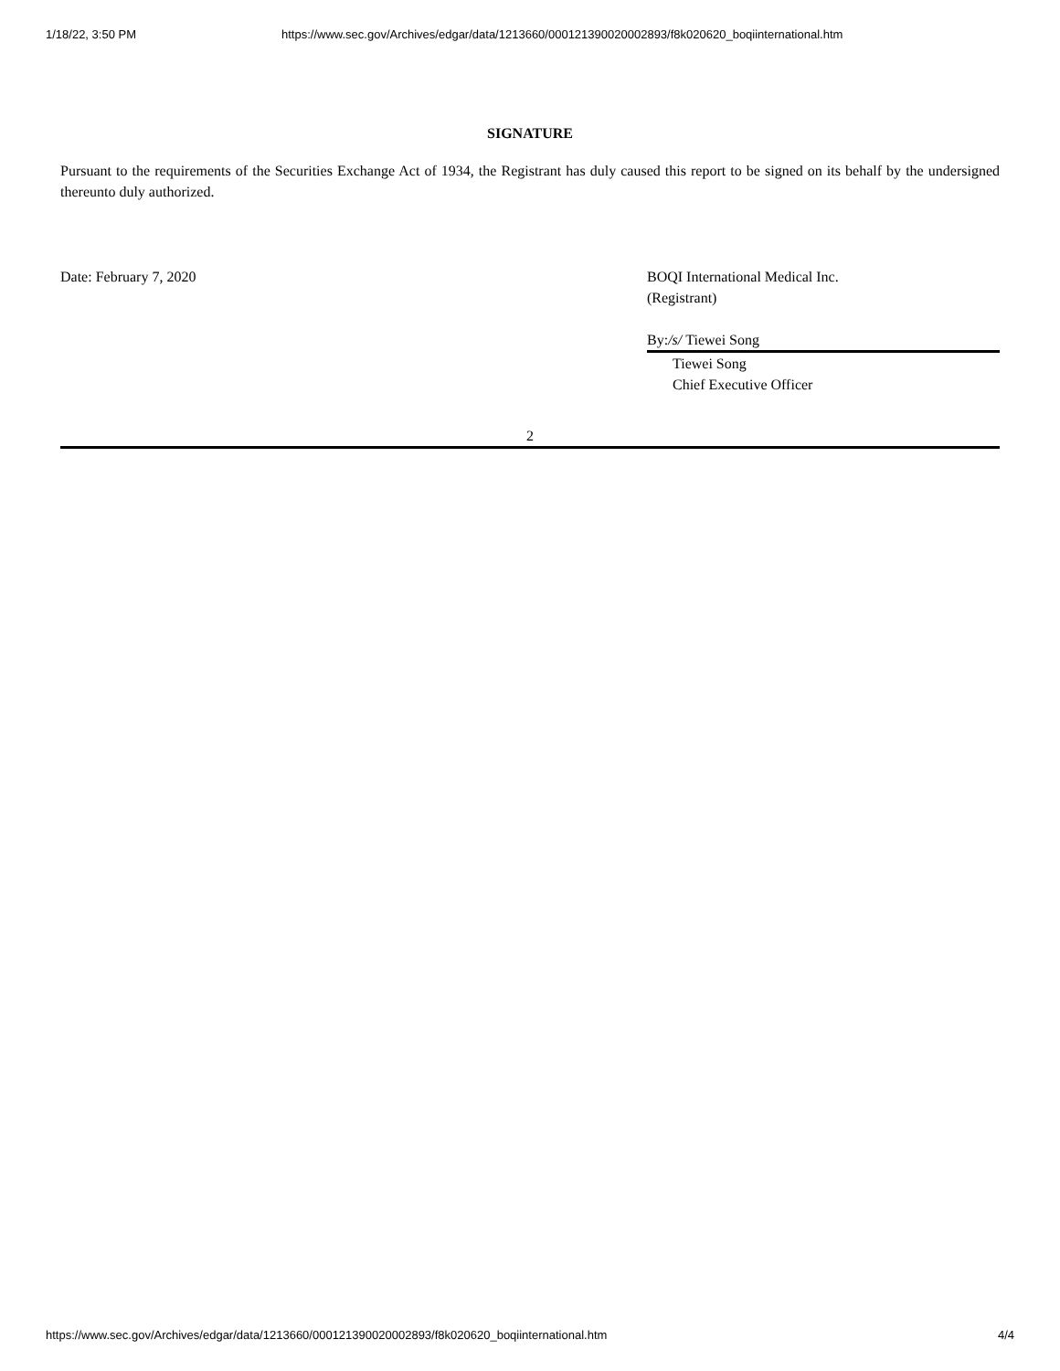1/18/22, 3:50 PM https://www.sec.gov/Archives/edgar/data/1213660/000121390020002893/f8k020620_boqiinternational.htm
SIGNATURE
Pursuant to the requirements of the Securities Exchange Act of 1934, the Registrant has duly caused this report to be signed on its behalf by the undersigned thereunto duly authorized.
Date: February 7, 2020 BOQI International Medical Inc.
(Registrant)
By: /s/ Tiewei Song
Tiewei Song
Chief Executive Officer
2
https://www.sec.gov/Archives/edgar/data/1213660/000121390020002893/f8k020620_boqiinternational.htm 4/4